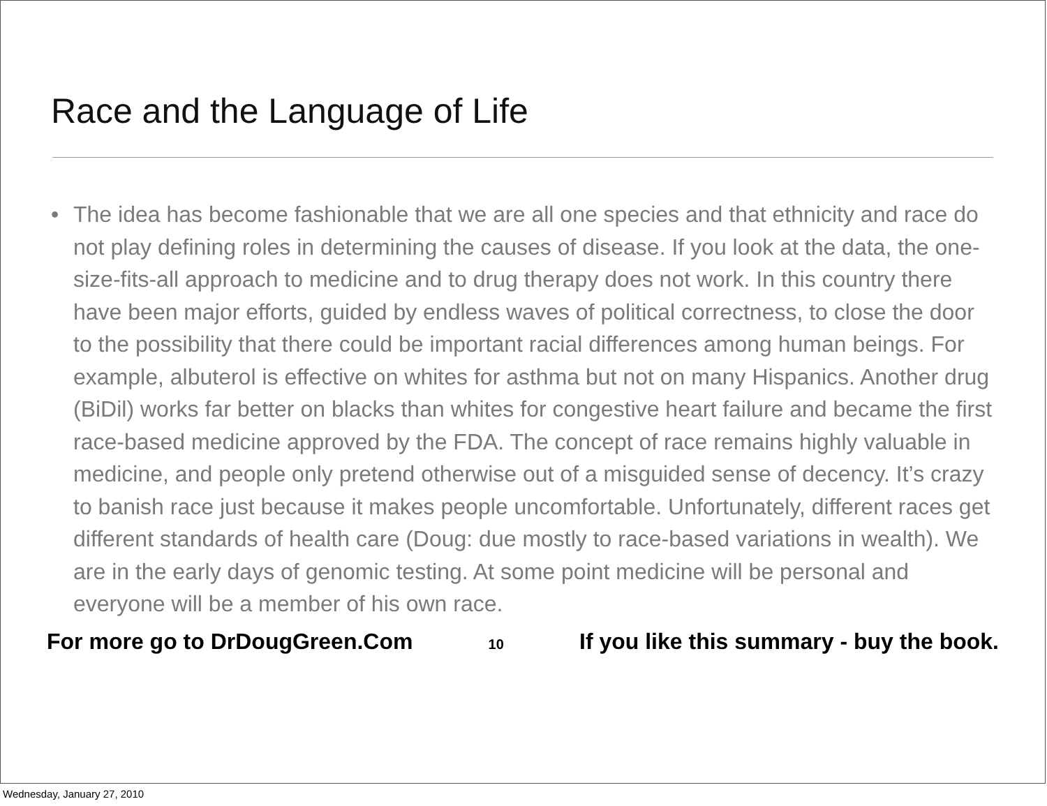Race and the Language of Life
• The idea has become fashionable that we are all one species and that ethnicity and race do not play defining roles in determining the causes of disease. If you look at the data, the one-size-fits-all approach to medicine and to drug therapy does not work. In this country there have been major efforts, guided by endless waves of political correctness, to close the door to the possibility that there could be important racial differences among human beings. For example, albuterol is effective on whites for asthma but not on many Hispanics. Another drug (BiDil) works far better on blacks than whites for congestive heart failure and became the first race-based medicine approved by the FDA. The concept of race remains highly valuable in medicine, and people only pretend otherwise out of a misguided sense of decency. It’s crazy to banish race just because it makes people uncomfortable. Unfortunately, different races get different standards of health care (Doug: due mostly to race-based variations in wealth). We are in the early days of genomic testing. At some point medicine will be personal and everyone will be a member of his own race.
For more go to DrDougGreen.Com 10 If you like this summary - buy the book.
Wednesday, January 27, 2010